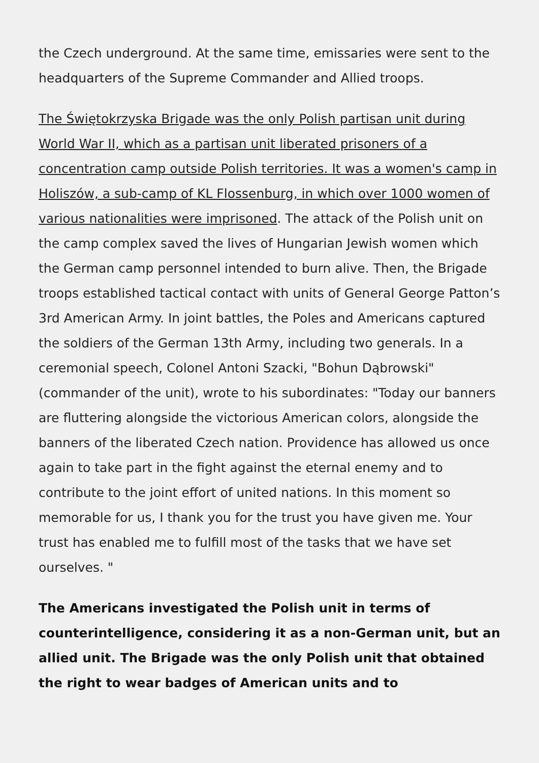the Czech underground. At the same time, emissaries were sent to the headquarters of the Supreme Commander and Allied troops.
The Świętokrzyska Brigade was the only Polish partisan unit during World War II, which as a partisan unit liberated prisoners of a concentration camp outside Polish territories. It was a women's camp in Holiszów, a sub-camp of KL Flossenburg, in which over 1000 women of various nationalities were imprisoned. The attack of the Polish unit on the camp complex saved the lives of Hungarian Jewish women which the German camp personnel intended to burn alive. Then, the Brigade troops established tactical contact with units of General George Patton’s 3rd American Army. In joint battles, the Poles and Americans captured the soldiers of the German 13th Army, including two generals. In a ceremonial speech, Colonel Antoni Szacki, "Bohun Dąbrowski" (commander of the unit), wrote to his subordinates: "Today our banners are fluttering alongside the victorious American colors, alongside the banners of the liberated Czech nation. Providence has allowed us once again to take part in the fight against the eternal enemy and to contribute to the joint effort of united nations. In this moment so memorable for us, I thank you for the trust you have given me. Your trust has enabled me to fulfill most of the tasks that we have set ourselves. "
The Americans investigated the Polish unit in terms of counterintelligence, considering it as a non-German unit, but an allied unit. The Brigade was the only Polish unit that obtained the right to wear badges of American units and to